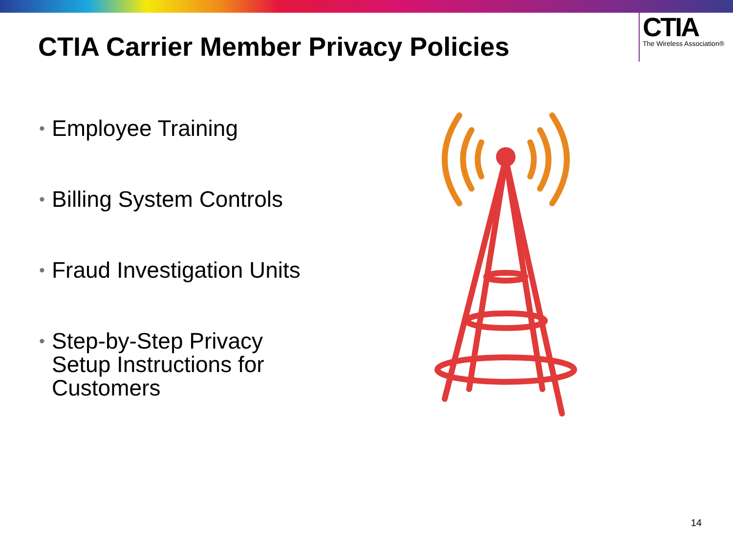CTIA Carrier Member Privacy Policies
CTIA
The Wireless Association®
• Employee Training
• Billing System Controls
• Fraud Investigation Units
• Step-by-Step Privacy
Setup Instructions for
Customers
14